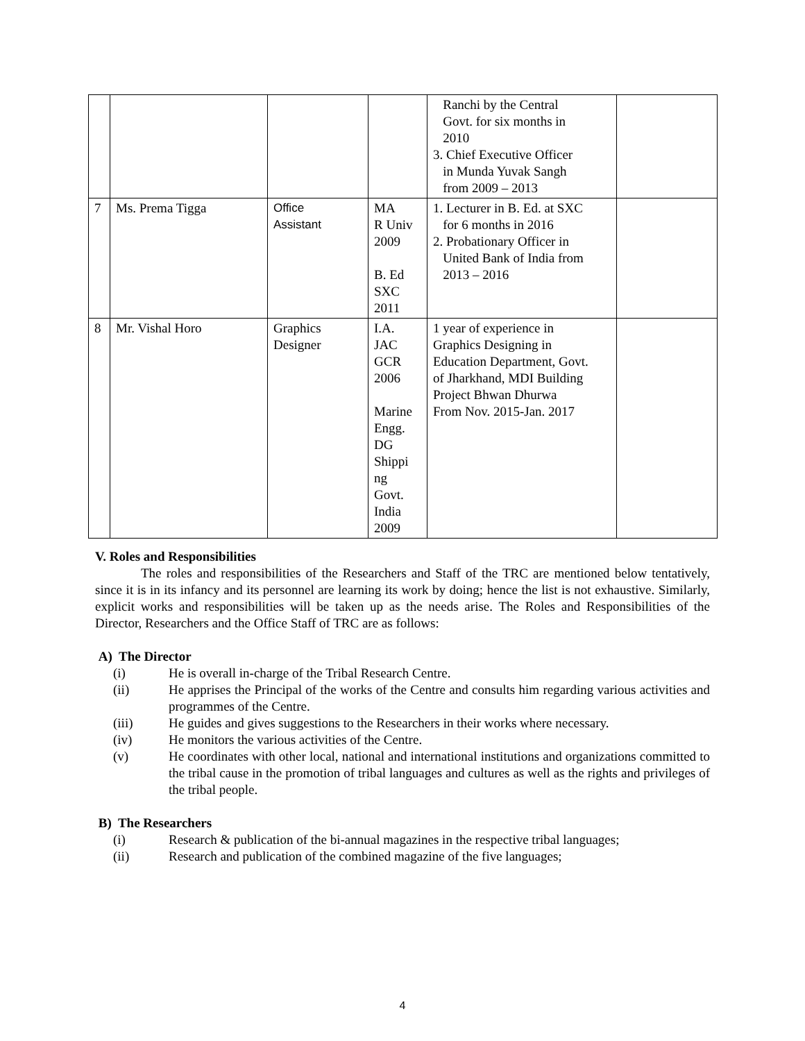| | | | | Ranchi by the Central Govt. for six months in 2010 3. Chief Executive Officer in Munda Yuvak Sangh from 2009 – 2013 | |
| 7 | Ms. Prema Tigga | Office Assistant | MA R Univ 2009 B. Ed SXC 2011 | 1. Lecturer in B. Ed. at SXC for 6 months in 2016 2. Probationary Officer in United Bank of India from 2013 – 2016 | |
| 8 | Mr. Vishal Horo | Graphics Designer | I.A. JAC GCR 2006 Marine Engg. DG Shippi ng Govt. India 2009 | 1 year of experience in Graphics Designing in Education Department, Govt. of Jharkhand, MDI Building Project Bhwan Dhurwa From Nov. 2015-Jan. 2017 | |
V. Roles and Responsibilities
The roles and responsibilities of the Researchers and Staff of the TRC are mentioned below tentatively, since it is in its infancy and its personnel are learning its work by doing; hence the list is not exhaustive. Similarly, explicit works and responsibilities will be taken up as the needs arise. The Roles and Responsibilities of the Director, Researchers and the Office Staff of TRC are as follows:
A) The Director
(i) He is overall in-charge of the Tribal Research Centre.
(ii) He apprises the Principal of the works of the Centre and consults him regarding various activities and programmes of the Centre.
(iii) He guides and gives suggestions to the Researchers in their works where necessary.
(iv) He monitors the various activities of the Centre.
(v) He coordinates with other local, national and international institutions and organizations committed to the tribal cause in the promotion of tribal languages and cultures as well as the rights and privileges of the tribal people.
B) The Researchers
(i) Research & publication of the bi-annual magazines in the respective tribal languages;
(ii) Research and publication of the combined magazine of the five languages;
4